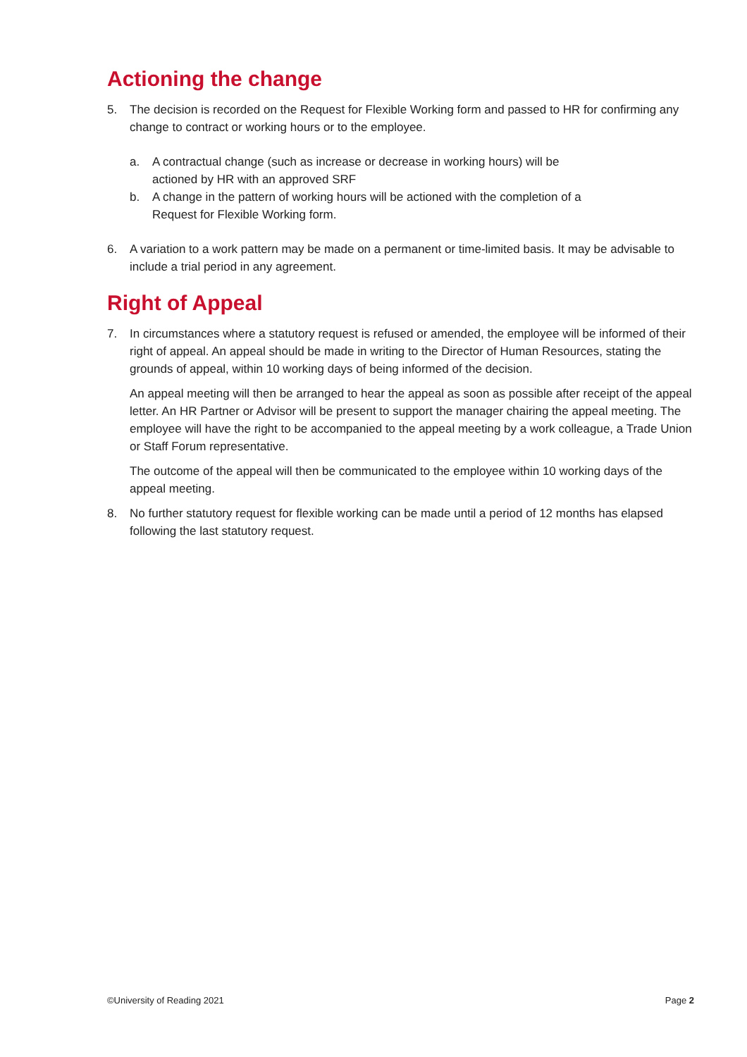Actioning the change
5. The decision is recorded on the Request for Flexible Working form and passed to HR for confirming any change to contract or working hours or to the employee.
a. A contractual change (such as increase or decrease in working hours) will be actioned by HR with an approved SRF
b. A change in the pattern of working hours will be actioned with the completion of a Request for Flexible Working form.
6. A variation to a work pattern may be made on a permanent or time-limited basis. It may be advisable to include a trial period in any agreement.
Right of Appeal
7. In circumstances where a statutory request is refused or amended, the employee will be informed of their right of appeal. An appeal should be made in writing to the Director of Human Resources, stating the grounds of appeal, within 10 working days of being informed of the decision.
An appeal meeting will then be arranged to hear the appeal as soon as possible after receipt of the appeal letter. An HR Partner or Advisor will be present to support the manager chairing the appeal meeting. The employee will have the right to be accompanied to the appeal meeting by a work colleague, a Trade Union or Staff Forum representative.
The outcome of the appeal will then be communicated to the employee within 10 working days of the appeal meeting.
8. No further statutory request for flexible working can be made until a period of 12 months has elapsed following the last statutory request.
©University of Reading 2021 Page 2